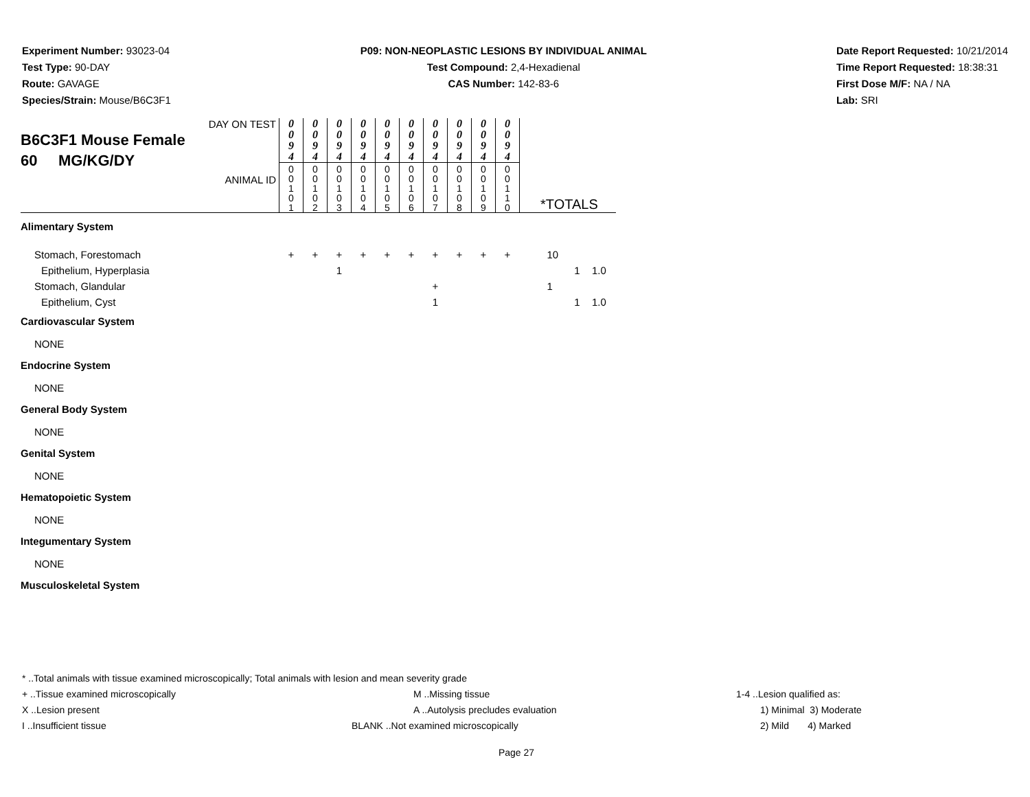Experiment Number: 93023-04
Test Type: 90-DAY
Route: GAVAGE
Species/Strain: Mouse/B6C3F1
P09: NON-NEOPLASTIC LESIONS BY INDIVIDUAL ANIMAL
Test Compound: 2,4-Hexadienal
CAS Number: 142-83-6
Date Report Requested: 10/21/2014
Time Report Requested: 18:38:31
First Dose M/F: NA / NA
Lab: SRI
| DAY ON TEST B6C3F1 Mouse Female 60 MG/KG/DY ANIMAL ID | 0 0 9 4 0 0 1 0 1 | 0 0 9 4 0 0 1 0 2 | 0 0 9 4 0 0 1 0 3 | 0 0 9 4 0 0 1 0 4 | 0 0 9 4 0 0 1 0 5 | 0 0 9 4 0 0 1 0 6 | 0 0 9 4 0 0 1 0 7 | 0 0 9 4 0 0 1 0 8 | 0 0 9 4 0 0 1 0 9 | 0 0 9 4 0 0 1 1 0 | *TOTALS | | |
| Alimentary System | | | | | | | | | | | | | |
| Stomach, Forestomach | + | + | + | + | + | + | + | + | + | + | 10 | | |
| Epithelium, Hyperplasia | | | 1 | | | | | | | | | 1 | 1.0 |
| Stomach, Glandular | | | | | | | + | | | | 1 | | |
| Epithelium, Cyst | | | | | | | 1 | | | | | 1 | 1.0 |
| Cardiovascular System | | | | | | | | | | | | | |
| NONE | | | | | | | | | | | | | |
| Endocrine System | | | | | | | | | | | | | |
| NONE | | | | | | | | | | | | | |
| General Body System | | | | | | | | | | | | | |
| NONE | | | | | | | | | | | | | |
| Genital System | | | | | | | | | | | | | |
| NONE | | | | | | | | | | | | | |
| Hematopoietic System | | | | | | | | | | | | | |
| NONE | | | | | | | | | | | | | |
| Integumentary System | | | | | | | | | | | | | |
| NONE | | | | | | | | | | | | | |
| Musculoskeletal System | | | | | | | | | | | | | |
* ..Total animals with tissue examined microscopically; Total animals with lesion and mean severity grade
+ ..Tissue examined microscopically M ..Missing tissue 1-4 ..Lesion qualified as:
X ..Lesion present A ..Autolysis precludes evaluation 1) Minimal 3) Moderate
I ..Insufficient tissue BLANK ..Not examined microscopically 2) Mild 4) Marked
Page 27